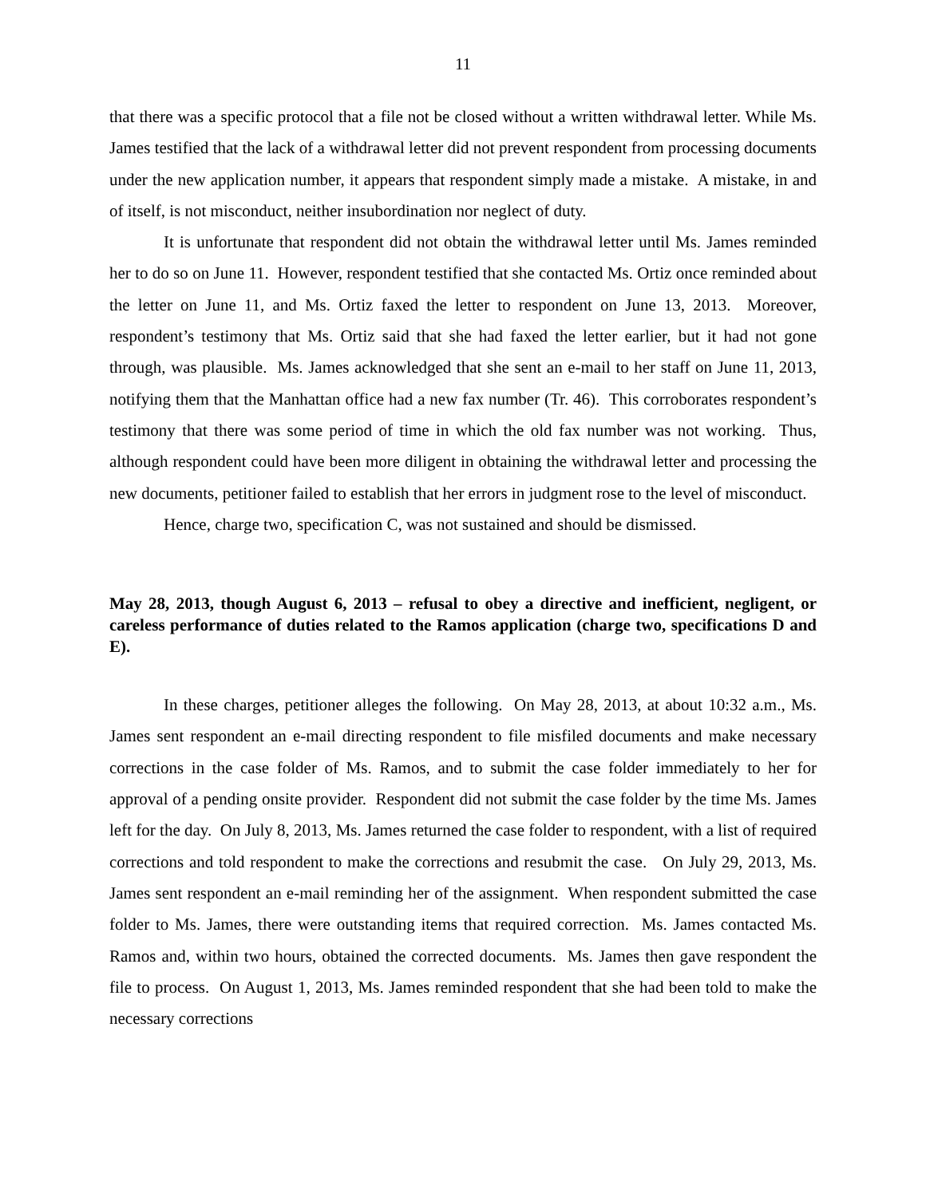11
that there was a specific protocol that a file not be closed without a written withdrawal letter. While Ms. James testified that the lack of a withdrawal letter did not prevent respondent from processing documents under the new application number, it appears that respondent simply made a mistake. A mistake, in and of itself, is not misconduct, neither insubordination nor neglect of duty.
It is unfortunate that respondent did not obtain the withdrawal letter until Ms. James reminded her to do so on June 11. However, respondent testified that she contacted Ms. Ortiz once reminded about the letter on June 11, and Ms. Ortiz faxed the letter to respondent on June 13, 2013. Moreover, respondent’s testimony that Ms. Ortiz said that she had faxed the letter earlier, but it had not gone through, was plausible. Ms. James acknowledged that she sent an e-mail to her staff on June 11, 2013, notifying them that the Manhattan office had a new fax number (Tr. 46). This corroborates respondent’s testimony that there was some period of time in which the old fax number was not working. Thus, although respondent could have been more diligent in obtaining the withdrawal letter and processing the new documents, petitioner failed to establish that her errors in judgment rose to the level of misconduct.
Hence, charge two, specification C, was not sustained and should be dismissed.
May 28, 2013, though August 6, 2013 – refusal to obey a directive and inefficient, negligent, or careless performance of duties related to the Ramos application (charge two, specifications D and E).
In these charges, petitioner alleges the following. On May 28, 2013, at about 10:32 a.m., Ms. James sent respondent an e-mail directing respondent to file misfiled documents and make necessary corrections in the case folder of Ms. Ramos, and to submit the case folder immediately to her for approval of a pending onsite provider. Respondent did not submit the case folder by the time Ms. James left for the day. On July 8, 2013, Ms. James returned the case folder to respondent, with a list of required corrections and told respondent to make the corrections and resubmit the case. On July 29, 2013, Ms. James sent respondent an e-mail reminding her of the assignment. When respondent submitted the case folder to Ms. James, there were outstanding items that required correction. Ms. James contacted Ms. Ramos and, within two hours, obtained the corrected documents. Ms. James then gave respondent the file to process. On August 1, 2013, Ms. James reminded respondent that she had been told to make the necessary corrections